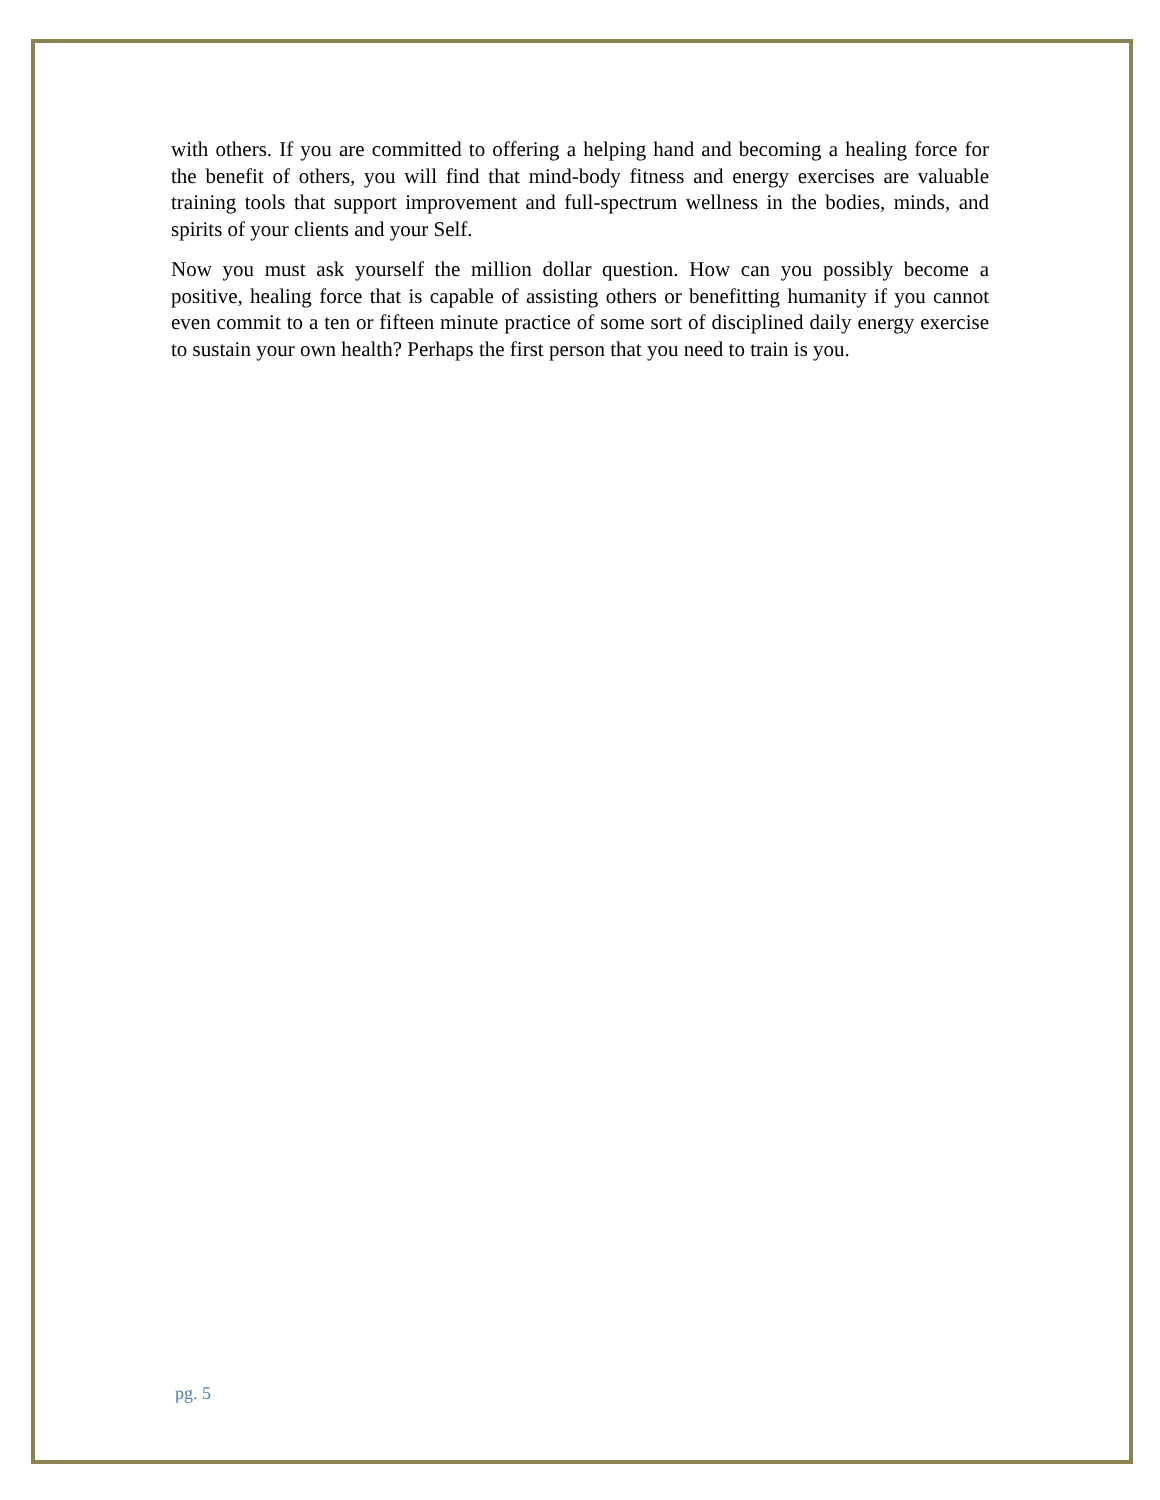with others. If you are committed to offering a helping hand and becoming a healing force for the benefit of others, you will find that mind-body fitness and energy exercises are valuable training tools that support improvement and full-spectrum wellness in the bodies, minds, and spirits of your clients and your Self.
Now you must ask yourself the million dollar question. How can you possibly become a positive, healing force that is capable of assisting others or benefitting humanity if you cannot even commit to a ten or fifteen minute practice of some sort of disciplined daily energy exercise to sustain your own health? Perhaps the first person that you need to train is you.
pg. 5